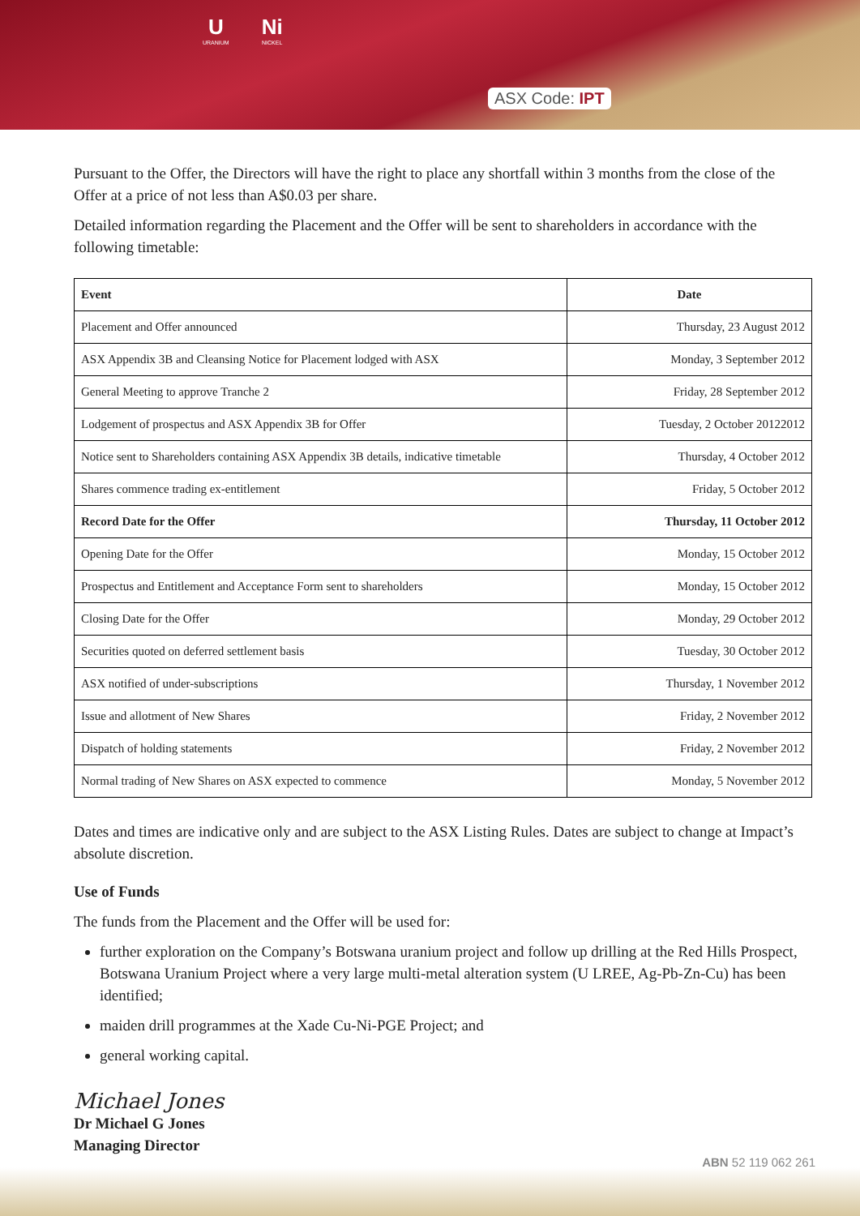U URANIUM Ni NICKEL
ASX Code: IPT
Pursuant to the Offer, the Directors will have the right to place any shortfall within 3 months from the close of the Offer at a price of not less than A$0.03 per share.
Detailed information regarding the Placement and the Offer will be sent to shareholders in accordance with the following timetable:
| Event | Date |
| --- | --- |
| Placement and Offer announced | Thursday, 23 August 2012 |
| ASX Appendix 3B and Cleansing Notice for Placement lodged with ASX | Monday, 3 September 2012 |
| General Meeting to approve Tranche 2 | Friday, 28 September 2012 |
| Lodgement of prospectus and ASX Appendix 3B for Offer | Tuesday, 2 October 20122012 |
| Notice sent to Shareholders containing ASX Appendix 3B details, indicative timetable | Thursday, 4 October 2012 |
| Shares commence trading ex-entitlement | Friday, 5 October 2012 |
| Record Date for the Offer | Thursday, 11 October 2012 |
| Opening Date for the Offer | Monday, 15 October 2012 |
| Prospectus and Entitlement and Acceptance Form sent to shareholders | Monday, 15 October 2012 |
| Closing Date for the Offer | Monday, 29 October 2012 |
| Securities quoted on deferred settlement basis | Tuesday, 30 October 2012 |
| ASX notified of under-subscriptions | Thursday, 1 November 2012 |
| Issue and allotment of New Shares | Friday, 2 November 2012 |
| Dispatch of holding statements | Friday, 2 November 2012 |
| Normal trading of New Shares on ASX expected to commence | Monday, 5 November 2012 |
Dates and times are indicative only and are subject to the ASX Listing Rules. Dates are subject to change at Impact’s absolute discretion.
Use of Funds
The funds from the Placement and the Offer will be used for:
further exploration on the Company’s Botswana uranium project and follow up drilling at the Red Hills Prospect, Botswana Uranium Project where a very large multi-metal alteration system (U LREE, Ag-Pb-Zn-Cu) has been identified;
maiden drill programmes at the Xade Cu-Ni-PGE Project; and
general working capital.
Michael Jones
Dr Michael G Jones
Managing Director
ABN 52 119 062 261